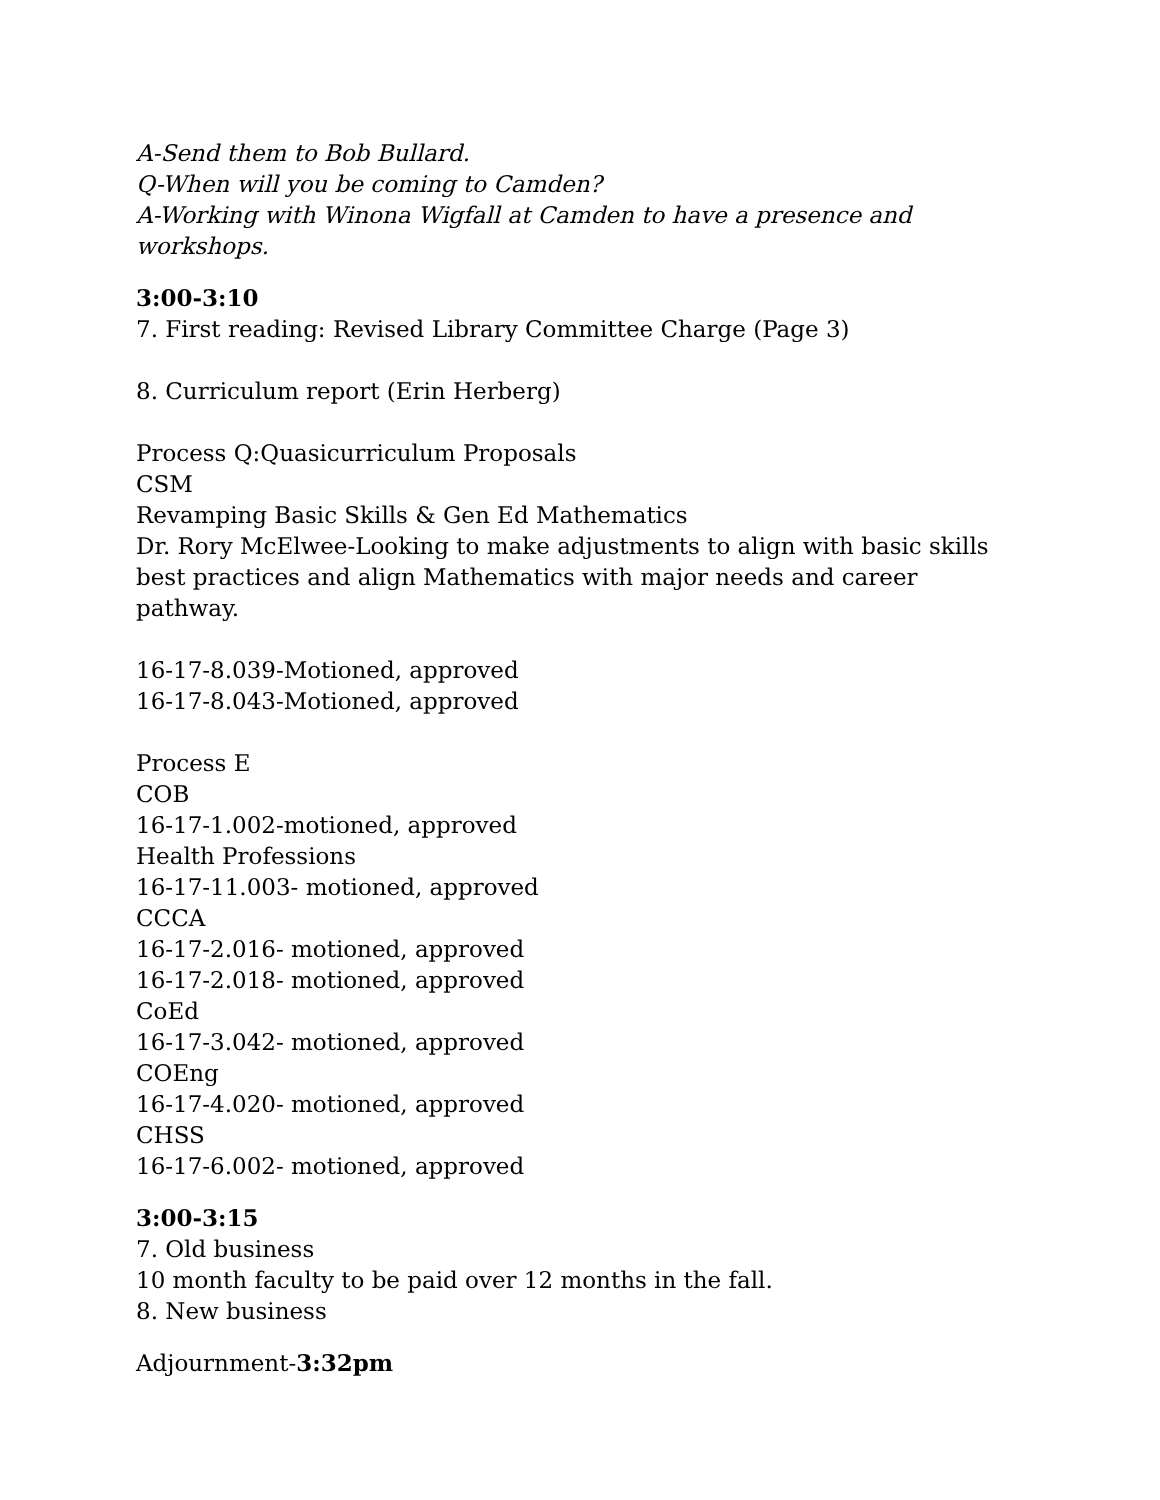A-Send them to Bob Bullard.
Q-When will you be coming to Camden?
A-Working with Winona Wigfall at Camden to have a presence and workshops.
3:00-3:10
7. First reading: Revised Library Committee Charge (Page 3)
8. Curriculum report (Erin Herberg)
Process Q:Quasicurriculum Proposals
CSM
Revamping Basic Skills & Gen Ed Mathematics
Dr. Rory McElwee-Looking to make adjustments to align with basic skills best practices and align Mathematics with major needs and career pathway.
16-17-8.039-Motioned, approved
16-17-8.043-Motioned, approved
Process E
COB
16-17-1.002-motioned, approved
Health Professions
16-17-11.003- motioned, approved
CCCA
16-17-2.016- motioned, approved
16-17-2.018- motioned, approved
CoEd
16-17-3.042- motioned, approved
COEng
16-17-4.020- motioned, approved
CHSS
16-17-6.002- motioned, approved
3:00-3:15
7. Old business
10 month faculty to be paid over 12 months in the fall.
8. New business
Adjournment-3:32pm